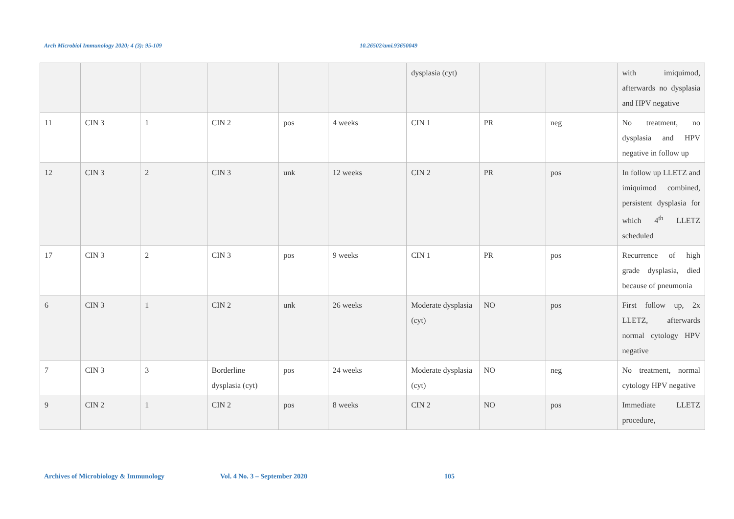Arch Microbiol Immunology 2020; 4 (3): 95-109 10.26502/ami.93650049
| | | | | | | dysplasia (cyt) | | | with imiquimod, afterwards no dysplasia and HPV negative |
| 11 | CIN 3 | 1 | CIN 2 | pos | 4 weeks | CIN 1 | PR | neg | No treatment, no dysplasia and HPV negative in follow up |
| 12 | CIN 3 | 2 | CIN 3 | unk | 12 weeks | CIN 2 | PR | pos | In follow up LLETZ and imiquimod combined, persistent dysplasia for which 4<sup>th</sup> LLETZ scheduled |
| 17 | CIN 3 | 2 | CIN 3 | pos | 9 weeks | CIN 1 | PR | pos | Recurrence of high grade dysplasia, died because of pneumonia |
| 6 | CIN 3 | 1 | CIN 2 | unk | 26 weeks | Moderate dysplasia (cyt) | NO | pos | First follow up, 2x LLETZ, afterwards normal cytology HPV negative |
| 7 | CIN 3 | 3 | Borderline dysplasia (cyt) | pos | 24 weeks | Moderate dysplasia (cyt) | NO | neg | No treatment, normal cytology HPV negative |
| 9 | CIN 2 | 1 | CIN 2 | pos | 8 weeks | CIN 2 | NO | pos | Immediate LLETZ procedure, |
Archives of Microbiology & Immunology Vol. 4 No. 3 – September 2020 105